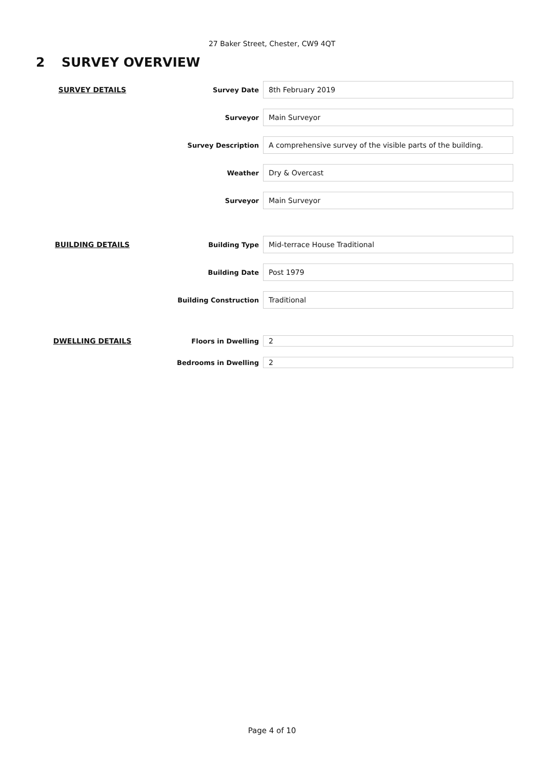27 Baker Street, Chester, CW9 4QT
2 SURVEY OVERVIEW
| SURVEY DETAILS | Survey Date | 8th February 2019 |
| | Surveyor | Main Surveyor |
| | Survey Description | A comprehensive survey of the visible parts of the building. |
| | Weather | Dry & Overcast |
| | Surveyor | Main Surveyor |
| BUILDING DETAILS | Building Type | Mid-terrace House Traditional |
| | Building Date | Post 1979 |
| | Building Construction | Traditional |
| DWELLING DETAILS | Floors in Dwelling | 2 |
| | Bedrooms in Dwelling | 2 |
Page 4 of 10